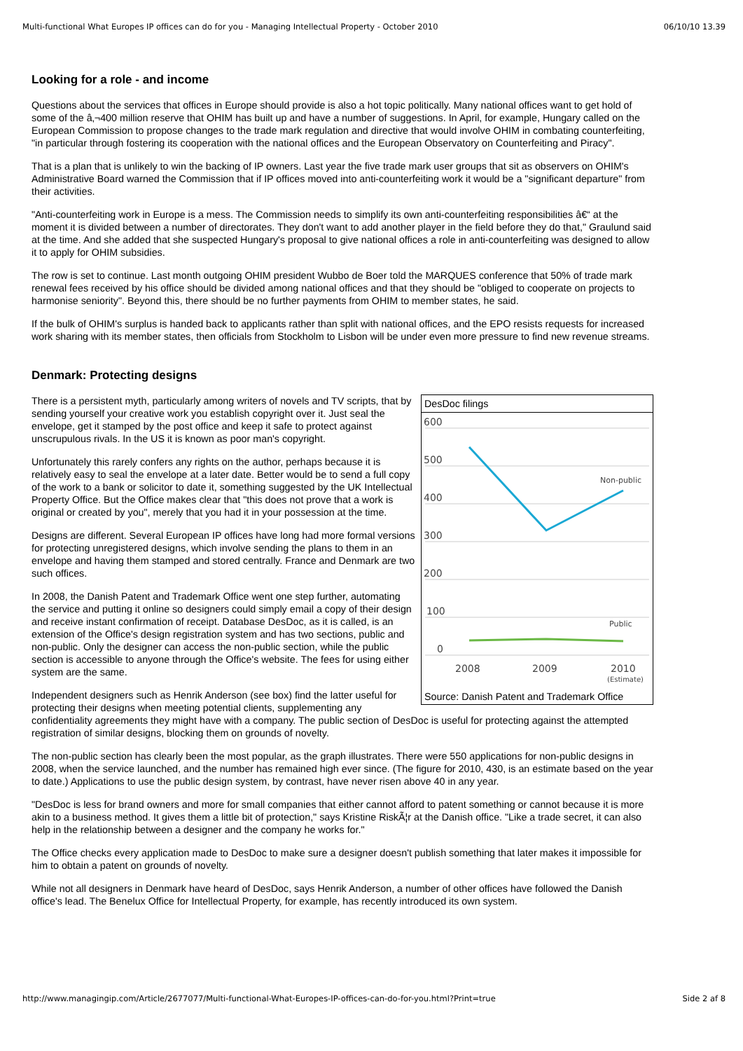Multi-functional What Europes IP offices can do for you - Managing Intellectual Property - October 2010 06/10/10 13.39
Looking for a role - and income
Questions about the services that offices in Europe should provide is also a hot topic politically. Many national offices want to get hold of some of the â‚¬400 million reserve that OHIM has built up and have a number of suggestions. In April, for example, Hungary called on the European Commission to propose changes to the trade mark regulation and directive that would involve OHIM in combating counterfeiting, "in particular through fostering its cooperation with the national offices and the European Observatory on Counterfeiting and Piracy".
That is a plan that is unlikely to win the backing of IP owners. Last year the five trade mark user groups that sit as observers on OHIM's Administrative Board warned the Commission that if IP offices moved into anti-counterfeiting work it would be a "significant departure" from their activities.
"Anti-counterfeiting work in Europe is a mess. The Commission needs to simplify its own anti-counterfeiting responsibilities â€“ at the moment it is divided between a number of directorates. They don't want to add another player in the field before they do that," Graulund said at the time. And she added that she suspected Hungary's proposal to give national offices a role in anti-counterfeiting was designed to allow it to apply for OHIM subsidies.
The row is set to continue. Last month outgoing OHIM president Wubbo de Boer told the MARQUES conference that 50% of trade mark renewal fees received by his office should be divided among national offices and that they should be "obliged to cooperate on projects to harmonise seniority". Beyond this, there should be no further payments from OHIM to member states, he said.
If the bulk of OHIM's surplus is handed back to applicants rather than split with national offices, and the EPO resists requests for increased work sharing with its member states, then officials from Stockholm to Lisbon will be under even more pressure to find new revenue streams.
Denmark: Protecting designs
DesDoc filings
600
500
400
300
200
100
0
Non-public
Public
2008
2009
2010
(Estimate)
Source: Danish Patent and Trademark Office
There is a persistent myth, particularly among writers of novels and TV scripts, that by sending yourself your creative work you establish copyright over it. Just seal the envelope, get it stamped by the post office and keep it safe to protect against unscrupulous rivals. In the US it is known as poor man's copyright.
Unfortunately this rarely confers any rights on the author, perhaps because it is relatively easy to seal the envelope at a later date. Better would be to send a full copy of the work to a bank or solicitor to date it, something suggested by the UK Intellectual Property Office. But the Office makes clear that "this does not prove that a work is original or created by you", merely that you had it in your possession at the time.
Designs are different. Several European IP offices have long had more formal versions for protecting unregistered designs, which involve sending the plans to them in an envelope and having them stamped and stored centrally. France and Denmark are two such offices.
In 2008, the Danish Patent and Trademark Office went one step further, automating the service and putting it online so designers could simply email a copy of their design and receive instant confirmation of receipt. Database DesDoc, as it is called, is an extension of the Office's design registration system and has two sections, public and non-public. Only the designer can access the non-public section, while the public section is accessible to anyone through the Office's website. The fees for using either system are the same.
Independent designers such as Henrik Anderson (see box) find the latter useful for protecting their designs when meeting potential clients, supplementing any confidentiality agreements they might have with a company. The public section of DesDoc is useful for protecting against the attempted registration of similar designs, blocking them on grounds of novelty.
The non-public section has clearly been the most popular, as the graph illustrates. There were 550 applications for non-public designs in 2008, when the service launched, and the number has remained high ever since. (The figure for 2010, 430, is an estimate based on the year to date.) Applications to use the public design system, by contrast, have never risen above 40 in any year.
"DesDoc is less for brand owners and more for small companies that either cannot afford to patent something or cannot because it is more akin to a business method. It gives them a little bit of protection," says Kristine RiskÃ¦r at the Danish office. "Like a trade secret, it can also help in the relationship between a designer and the company he works for."
The Office checks every application made to DesDoc to make sure a designer doesn't publish something that later makes it impossible for him to obtain a patent on grounds of novelty.
While not all designers in Denmark have heard of DesDoc, says Henrik Anderson, a number of other offices have followed the Danish office's lead. The Benelux Office for Intellectual Property, for example, has recently introduced its own system.
http://www.managingip.com/Article/2677077/Multi-functional-What-Europes-IP-offices-can-do-for-you.html?Print=true Side 2 af 8